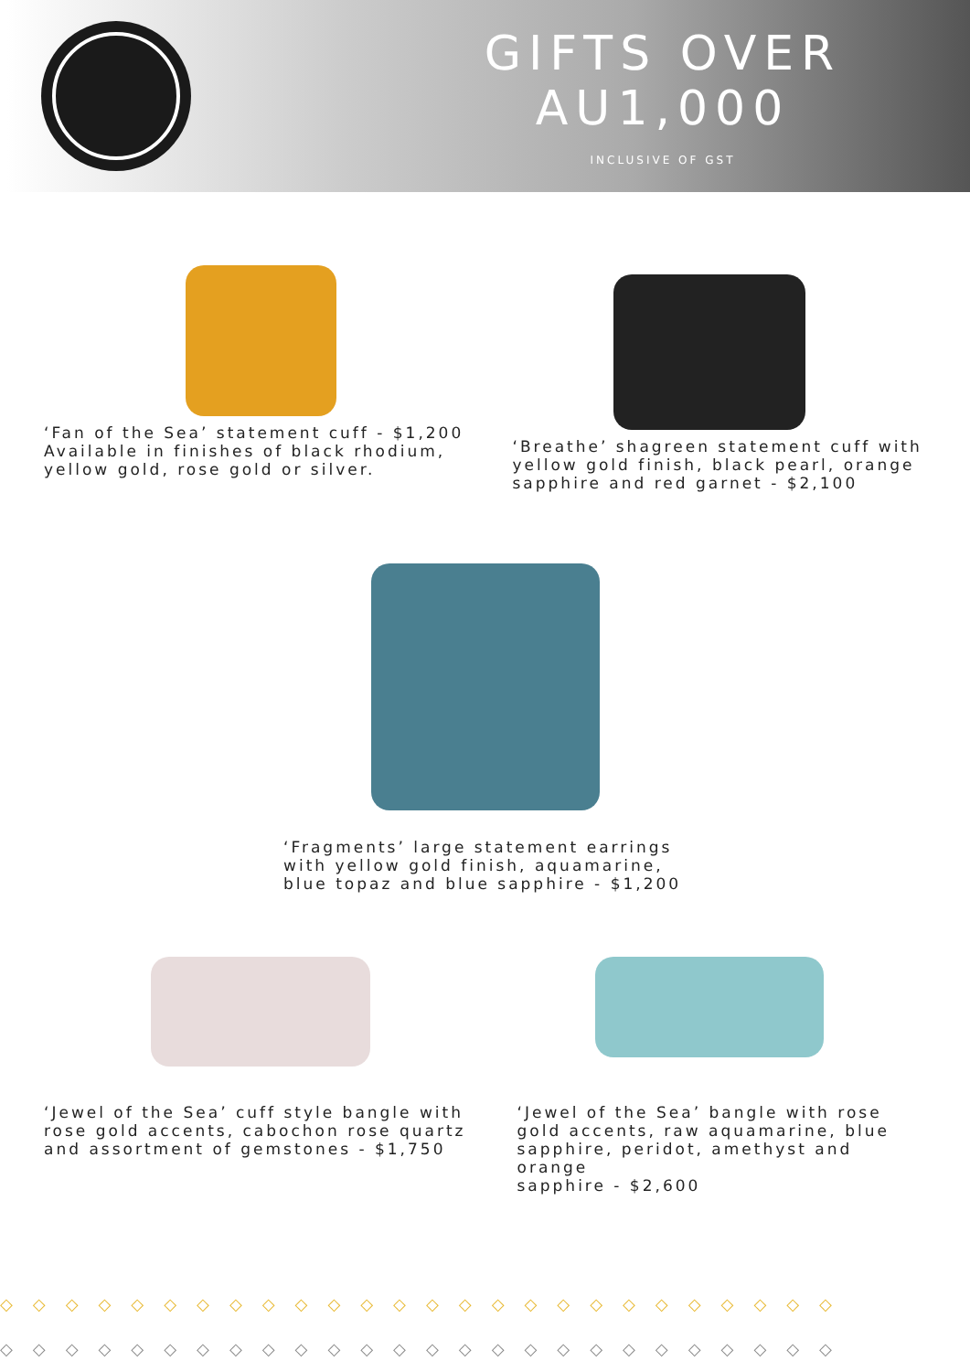GIFTS OVER AU1,000
INCLUSIVE OF GST
‘Fan of the Sea’ statement cuff - $1,200
Available in finishes of black rhodium,
yellow gold, rose gold or silver.
‘Breathe’ shagreen statement cuff with
yellow gold finish, black pearl, orange
sapphire and red garnet - $2,100
‘Fragments’ large statement earrings
with yellow gold finish, aquamarine,
blue topaz and blue sapphire - $1,200
‘Jewel of the Sea’ cuff style bangle with
rose gold accents, cabochon rose quartz
and assortment of gemstones - $1,750
‘Jewel of the Sea’ bangle with rose
gold accents, raw aquamarine, blue
sapphire, peridot, amethyst and orange
sapphire - $2,600
◇◇◇◇◇◇◇◇◇◇◇◇◇◇◇◇◇◇◇◇◇◇◇◇◇◇
◇◇◇◇◇◇◇◇◇◇◇◇◇◇◇◇◇◇◇◇◇◇◇◇◇◇